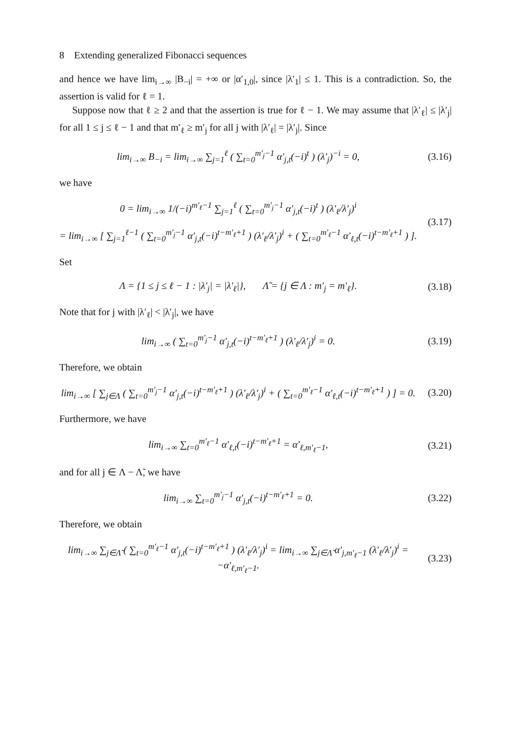8 Extending generalized Fibonacci sequences
and hence we have lim<sub>i→∞</sub> |B<sub>−i</sub>| = +∞ or |α′<sub>1,0</sub>|, since |λ′<sub>1</sub>| ≤ 1. This is a contradiction. So, the assertion is valid for ℓ = 1.
Suppose now that ℓ ≥ 2 and that the assertion is true for ℓ − 1. We may assume that |λ′<sub>ℓ</sub>| ≤ |λ′<sub>j</sub>| for all 1 ≤ j ≤ ℓ − 1 and that m′<sub>ℓ</sub> ≥ m′<sub>j</sub> for all j with |λ′<sub>ℓ</sub>| = |λ′<sub>j</sub>|. Since
lim<sub>i→∞</sub> B<sub>−i</sub> = lim<sub>i→∞</sub> ∑<sub>j=1</sub><sup>ℓ</sup> ( ∑<sub>t=0</sub><sup>m′<sub>j</sub>−1</sup> α′<sub>j,t</sub>(−i)<sup>t</sup> ) (λ′<sub>j</sub>)<sup>−i</sup> = 0,
(3.16)
we have
0 = lim<sub>i→∞</sub> 1/(−i)<sup>m′<sub>ℓ</sub>−1</sup> ∑<sub>j=1</sub><sup>ℓ</sup> ( ∑<sub>t=0</sub><sup>m′<sub>j</sub>−1</sup> α′<sub>j,t</sub>(−i)<sup>t</sup> ) (λ′<sub>ℓ</sub>/λ′<sub>j</sub>)<sup>i</sup>
= lim<sub>i→∞</sub> [ ∑<sub>j=1</sub><sup>ℓ−1</sup> ( ∑<sub>t=0</sub><sup>m′<sub>j</sub>−1</sup> α′<sub>j,t</sub>(−i)<sup>t−m′<sub>ℓ</sub>+1</sup> ) (λ′<sub>ℓ</sub>/λ′<sub>j</sub>)<sup>i</sup> + ( ∑<sub>t=0</sub><sup>m′<sub>ℓ</sub>−1</sup> α′<sub>ℓ,t</sub>(−i)<sup>t−m′<sub>ℓ</sub>+1</sup> ) ].
(3.17)
Set
Λ = {1 ≤ j ≤ ℓ − 1 : |λ′<sub>j</sub>| = |λ′<sub>ℓ</sub>|}, Λ̃ = {j ∈ Λ : m′<sub>j</sub> = m′<sub>ℓ</sub>}.
(3.18)
Note that for j with |λ′<sub>ℓ</sub>| < |λ′<sub>j</sub>|, we have
lim<sub>i→∞</sub> ( ∑<sub>t=0</sub><sup>m′<sub>j</sub>−1</sup> α′<sub>j,t</sub>(−i)<sup>t−m′<sub>ℓ</sub>+1</sup> ) (λ′<sub>ℓ</sub>/λ′<sub>j</sub>)<sup>i</sup> = 0.
(3.19)
Therefore, we obtain
lim<sub>i→∞</sub> [ ∑<sub>j∈Λ</sub> ( ∑<sub>t=0</sub><sup>m′<sub>j</sub>−1</sup> α′<sub>j,t</sub>(−i)<sup>t−m′<sub>ℓ</sub>+1</sup> ) (λ′<sub>ℓ</sub>/λ′<sub>j</sub>)<sup>i</sup> + ( ∑<sub>t=0</sub><sup>m′<sub>ℓ</sub>−1</sup> α′<sub>ℓ,t</sub>(−i)<sup>t−m′<sub>ℓ</sub>+1</sup> ) ] = 0.
(3.20)
Furthermore, we have
lim<sub>i→∞</sub> ∑<sub>t=0</sub><sup>m′<sub>ℓ</sub>−1</sup> α′<sub>ℓ,t</sub>(−i)<sup>t−m′<sub>ℓ</sub>+1</sup> = α′<sub>ℓ,m′<sub>ℓ</sub>−1</sub>,
(3.21)
and for all j ∈ Λ − Λ̃, we have
lim<sub>i→∞</sub> ∑<sub>t=0</sub><sup>m′<sub>j</sub>−1</sup> α′<sub>j,t</sub>(−i)<sup>t−m′<sub>ℓ</sub>+1</sup> = 0.
(3.22)
Therefore, we obtain
lim<sub>i→∞</sub> ∑<sub>j∈Λ̃</sub> ( ∑<sub>t=0</sub><sup>m′<sub>ℓ</sub>−1</sup> α′<sub>j,t</sub>(−i)<sup>t−m′<sub>ℓ</sub>+1</sup> ) (λ′<sub>ℓ</sub>/λ′<sub>j</sub>)<sup>i</sup> = lim<sub>i→∞</sub> ∑<sub>j∈Λ̃</sub> α′<sub>j,m′<sub>ℓ</sub>−1</sub> (λ′<sub>ℓ</sub>/λ′<sub>j</sub>)<sup>i</sup> = −α′<sub>ℓ,m′<sub>ℓ</sub>−1</sub>.
(3.23)